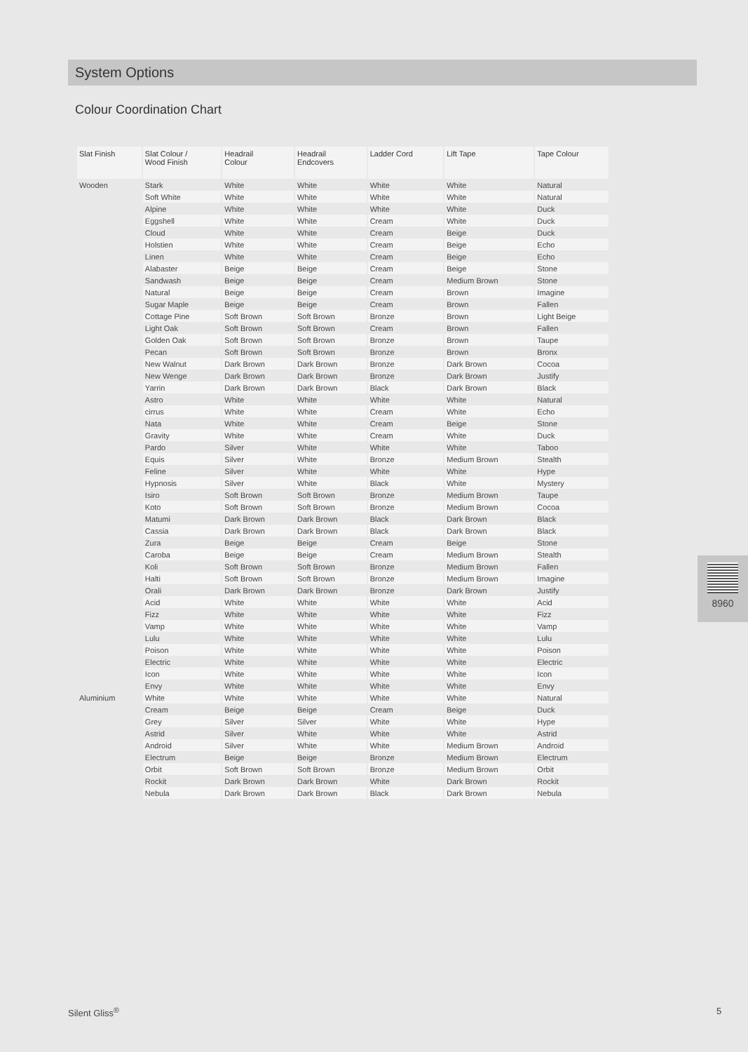System Options
Colour Coordination Chart
| Slat Finish | Slat Colour / Wood Finish | Headrail Colour | Headrail Endcovers | Ladder Cord | Lift Tape | Tape Colour |
| --- | --- | --- | --- | --- | --- | --- |
| Wooden | Stark | White | White | White | White | Natural |
| | Soft White | White | White | White | White | Natural |
| | Alpine | White | White | White | White | Duck |
| | Eggshell | White | White | Cream | White | Duck |
| | Cloud | White | White | Cream | Beige | Duck |
| | Holstien | White | White | Cream | Beige | Echo |
| | Linen | White | White | Cream | Beige | Echo |
| | Alabaster | Beige | Beige | Cream | Beige | Stone |
| | Sandwash | Beige | Beige | Cream | Medium Brown | Stone |
| | Natural | Beige | Beige | Cream | Brown | Imagine |
| | Sugar Maple | Beige | Beige | Cream | Brown | Fallen |
| | Cottage Pine | Soft Brown | Soft Brown | Bronze | Brown | Light Beige |
| | Light Oak | Soft Brown | Soft Brown | Cream | Brown | Fallen |
| | Golden Oak | Soft Brown | Soft Brown | Bronze | Brown | Taupe |
| | Pecan | Soft Brown | Soft Brown | Bronze | Brown | Bronx |
| | New Walnut | Dark Brown | Dark Brown | Bronze | Dark Brown | Cocoa |
| | New Wenge | Dark Brown | Dark Brown | Bronze | Dark Brown | Justify |
| | Yarrin | Dark Brown | Dark Brown | Black | Dark Brown | Black |
| | Astro | White | White | White | White | Natural |
| | cirrus | White | White | Cream | White | Echo |
| | Nata | White | White | Cream | Beige | Stone |
| | Gravity | White | White | Cream | White | Duck |
| | Pardo | Silver | White | White | White | Taboo |
| | Equis | Silver | White | Bronze | Medium Brown | Stealth |
| | Feline | Silver | White | White | White | Hype |
| | Hypnosis | Silver | White | Black | White | Mystery |
| | Isiro | Soft Brown | Soft Brown | Bronze | Medium Brown | Taupe |
| | Koto | Soft Brown | Soft Brown | Bronze | Medium Brown | Cocoa |
| | Matumi | Dark Brown | Dark Brown | Black | Dark Brown | Black |
| | Cassia | Dark Brown | Dark Brown | Black | Dark Brown | Black |
| | Zura | Beige | Beige | Cream | Beige | Stone |
| | Caroba | Beige | Beige | Cream | Medium Brown | Stealth |
| | Koli | Soft Brown | Soft Brown | Bronze | Medium Brown | Fallen |
| | Halti | Soft Brown | Soft Brown | Bronze | Medium Brown | Imagine |
| | Orali | Dark Brown | Dark Brown | Bronze | Dark Brown | Justify |
| | Acid | White | White | White | White | Acid |
| | Fizz | White | White | White | White | Fizz |
| | Vamp | White | White | White | White | Vamp |
| | Lulu | White | White | White | White | Lulu |
| | Poison | White | White | White | White | Poison |
| | Electric | White | White | White | White | Electric |
| | Icon | White | White | White | White | Icon |
| | Envy | White | White | White | White | Envy |
| Aluminium | White | White | White | White | White | Natural |
| | Cream | Beige | Beige | Cream | Beige | Duck |
| | Grey | Silver | Silver | White | White | Hype |
| | Astrid | Silver | White | White | White | Astrid |
| | Android | Silver | White | White | Medium Brown | Android |
| | Electrum | Beige | Beige | Bronze | Medium Brown | Electrum |
| | Orbit | Soft Brown | Soft Brown | Bronze | Medium Brown | Orbit |
| | Rockit | Dark Brown | Dark Brown | White | Dark Brown | Rockit |
| | Nebula | Dark Brown | Dark Brown | Black | Dark Brown | Nebula |
8960
Silent Gliss<sup>®</sup> 5